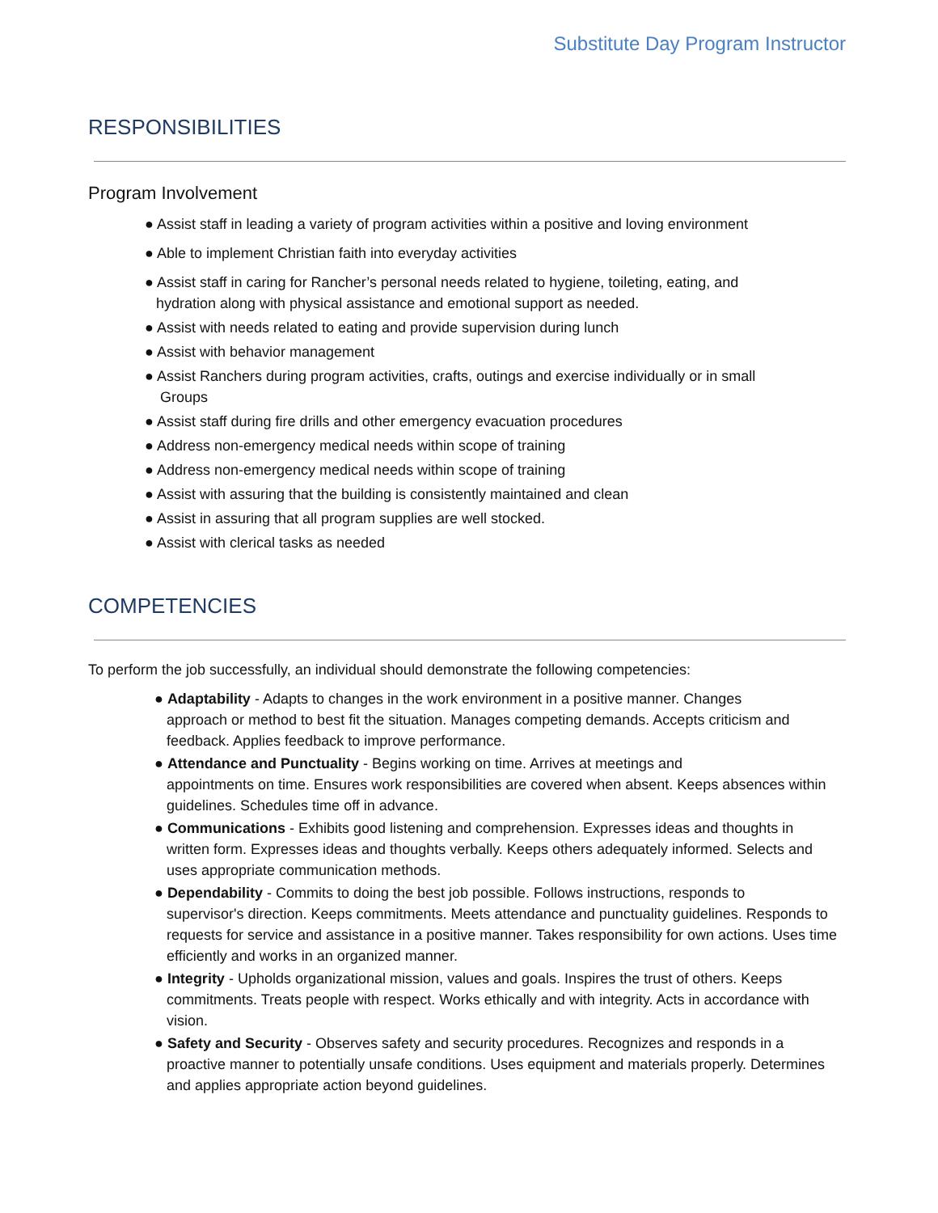Substitute Day Program Instructor
RESPONSIBILITIES
Program Involvement
● Assist staff in leading a variety of program activities within a positive and loving environment
● Able to implement Christian faith into everyday activities
● Assist staff in caring for Rancher’s personal needs related to hygiene, toileting, eating, and
hydration along with physical assistance and emotional support as needed.
● Assist with needs related to eating and provide supervision during lunch
● Assist with behavior management
● Assist Ranchers during program activities, crafts, outings and exercise individually or in small
Groups
● Assist staff during fire drills and other emergency evacuation procedures
● Address non-emergency medical needs within scope of training
● Address non-emergency medical needs within scope of training
● Assist with assuring that the building is consistently maintained and clean
● Assist in assuring that all program supplies are well stocked.
● Assist with clerical tasks as needed
COMPETENCIES
To perform the job successfully, an individual should demonstrate the following competencies:
● Adaptability - Adapts to changes in the work environment in a positive manner. Changes
approach or method to best fit the situation. Manages competing demands. Accepts criticism and feedback. Applies feedback to improve performance.
● Attendance and Punctuality - Begins working on time. Arrives at meetings and
appointments on time. Ensures work responsibilities are covered when absent. Keeps absences within guidelines. Schedules time off in advance.
● Communications - Exhibits good listening and comprehension. Expresses ideas and thoughts in
written form. Expresses ideas and thoughts verbally. Keeps others adequately informed. Selects and uses appropriate communication methods.
● Dependability - Commits to doing the best job possible. Follows instructions, responds to
supervisor's direction. Keeps commitments. Meets attendance and punctuality guidelines. Responds to requests for service and assistance in a positive manner. Takes responsibility for own actions. Uses time efficiently and works in an organized manner.
● Integrity - Upholds organizational mission, values and goals. Inspires the trust of others. Keeps
commitments. Treats people with respect. Works ethically and with integrity. Acts in accordance with vision.
● Safety and Security - Observes safety and security procedures. Recognizes and responds in a
proactive manner to potentially unsafe conditions. Uses equipment and materials properly. Determines and applies appropriate action beyond guidelines.